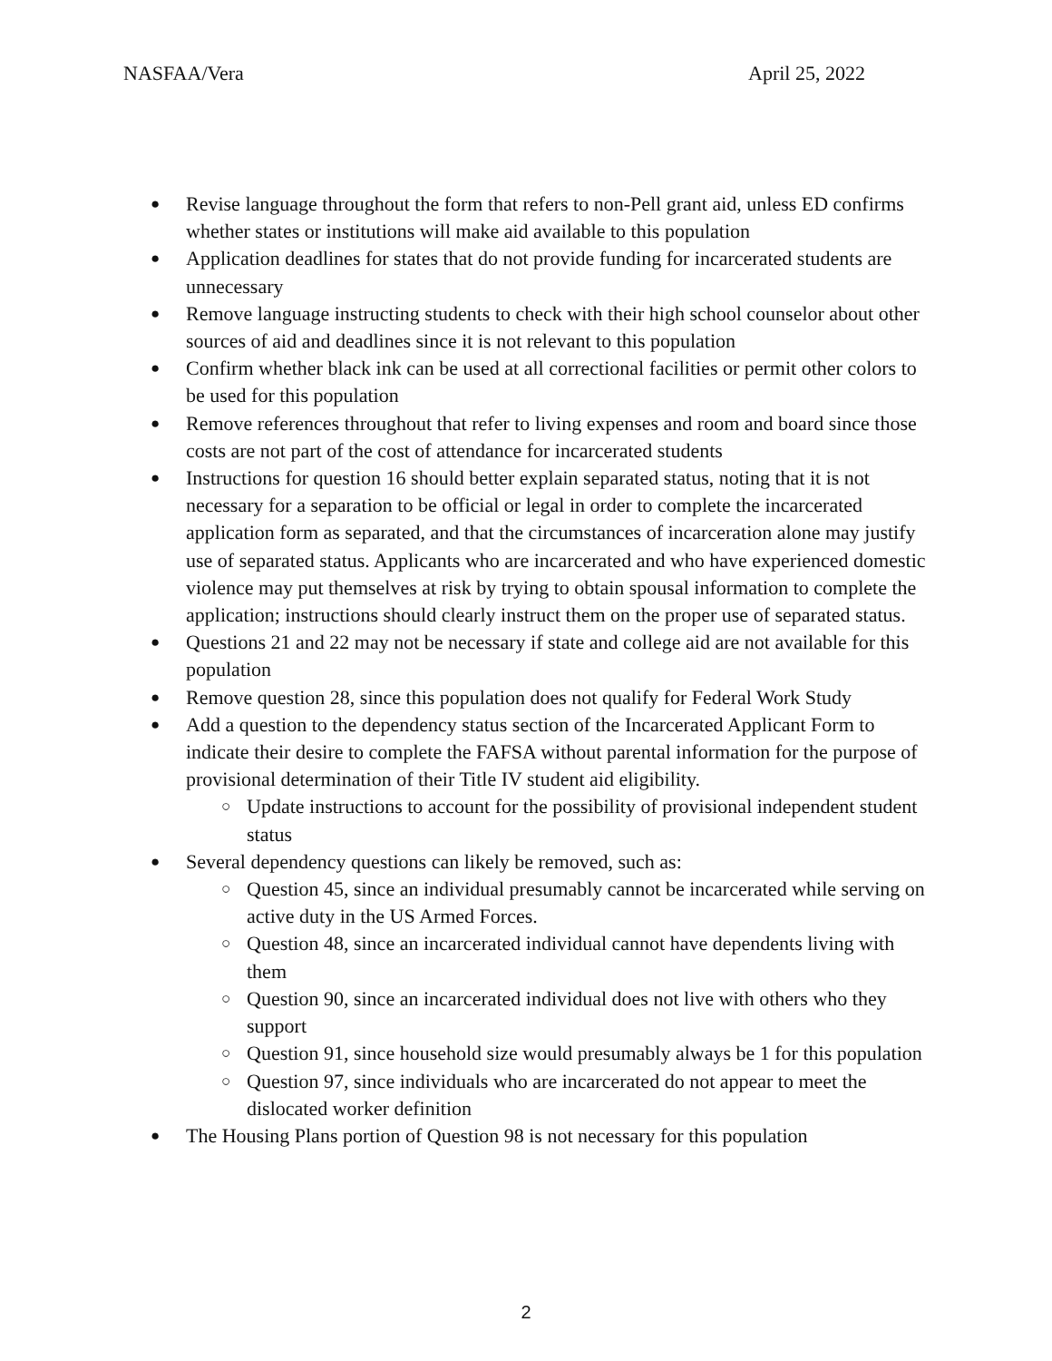NASFAA/Vera April 25, 2022
● Revise language throughout the form that refers to non-Pell grant aid, unless ED confirms whether states or institutions will make aid available to this population
● Application deadlines for states that do not provide funding for incarcerated students are unnecessary
● Remove language instructing students to check with their high school counselor about other sources of aid and deadlines since it is not relevant to this population
● Confirm whether black ink can be used at all correctional facilities or permit other colors to be used for this population
● Remove references throughout that refer to living expenses and room and board since those costs are not part of the cost of attendance for incarcerated students
● Instructions for question 16 should better explain separated status, noting that it is not necessary for a separation to be official or legal in order to complete the incarcerated application form as separated, and that the circumstances of incarceration alone may justify use of separated status. Applicants who are incarcerated and who have experienced domestic violence may put themselves at risk by trying to obtain spousal information to complete the application; instructions should clearly instruct them on the proper use of separated status.
● Questions 21 and 22 may not be necessary if state and college aid are not available for this population
● Remove question 28, since this population does not qualify for Federal Work Study
● Add a question to the dependency status section of the Incarcerated Applicant Form to indicate their desire to complete the FAFSA without parental information for the purpose of provisional determination of their Title IV student aid eligibility.
○ Update instructions to account for the possibility of provisional independent student status
● Several dependency questions can likely be removed, such as:
○ Question 45, since an individual presumably cannot be incarcerated while serving on active duty in the US Armed Forces.
○ Question 48, since an incarcerated individual cannot have dependents living with them
○ Question 90, since an incarcerated individual does not live with others who they support
○ Question 91, since household size would presumably always be 1 for this population
○ Question 97, since individuals who are incarcerated do not appear to meet the dislocated worker definition
● The Housing Plans portion of Question 98 is not necessary for this population
2